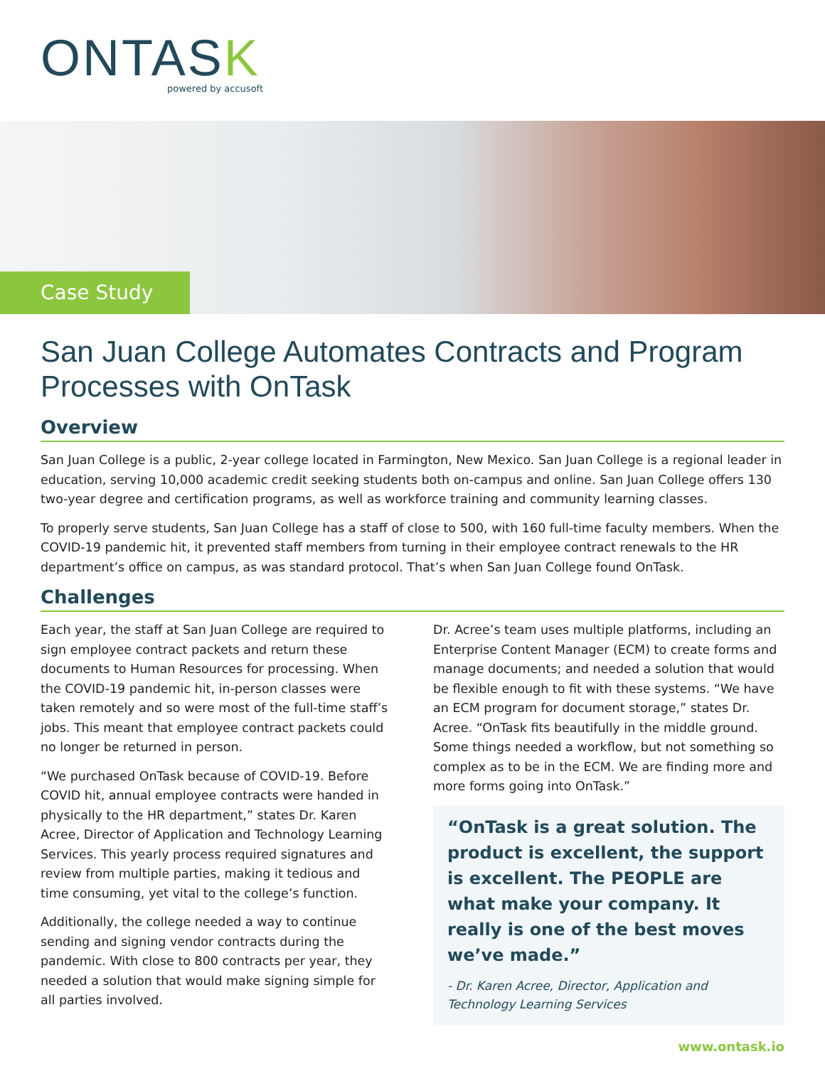ONTASK
powered by accusoft
Case Study
San Juan College Automates Contracts and Program Processes with OnTask
Overview
San Juan College is a public, 2-year college located in Farmington, New Mexico. San Juan College is a regional leader in education, serving 10,000 academic credit seeking students both on-campus and online. San Juan College offers 130 two-year degree and certification programs, as well as workforce training and community learning classes.
To properly serve students, San Juan College has a staff of close to 500, with 160 full-time faculty members. When the COVID-19 pandemic hit, it prevented staff members from turning in their employee contract renewals to the HR department’s office on campus, as was standard protocol. That’s when San Juan College found OnTask.
Challenges
Each year, the staff at San Juan College are required to sign employee contract packets and return these documents to Human Resources for processing. When the COVID-19 pandemic hit, in-person classes were taken remotely and so were most of the full-time staff’s jobs. This meant that employee contract packets could no longer be returned in person.
“We purchased OnTask because of COVID-19. Before COVID hit, annual employee contracts were handed in physically to the HR department,” states Dr. Karen Acree, Director of Application and Technology Learning Services. This yearly process required signatures and review from multiple parties, making it tedious and time consuming, yet vital to the college’s function.
Additionally, the college needed a way to continue sending and signing vendor contracts during the pandemic. With close to 800 contracts per year, they needed a solution that would make signing simple for all parties involved.
Dr. Acree’s team uses multiple platforms, including an Enterprise Content Manager (ECM) to create forms and manage documents; and needed a solution that would be flexible enough to fit with these systems. “We have an ECM program for document storage,” states Dr. Acree. “OnTask fits beautifully in the middle ground. Some things needed a workflow, but not something so complex as to be in the ECM. We are finding more and more forms going into OnTask.”
“OnTask is a great solution. The product is excellent, the support is excellent. The PEOPLE are what make your company. It really is one of the best moves we’ve made.”
- Dr. Karen Acree, Director, Application and Technology Learning Services
www.ontask.io